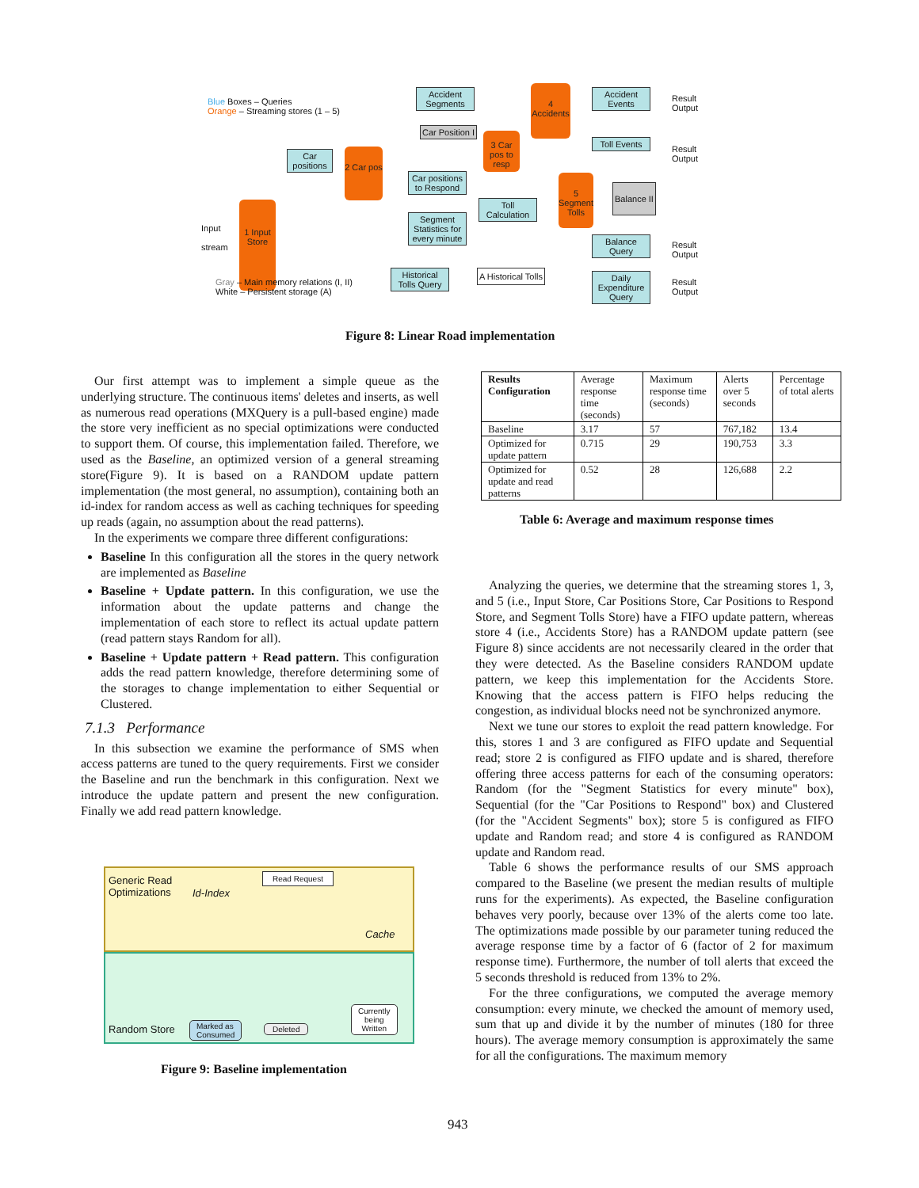Blue Boxes – Queries
Orange – Streaming stores (1 – 5)
Accident Segments
4
Accidents
Accident Events
Result Output
Car positions
2 Car pos
Car Position I
3 Car pos to resp
Toll Events
Result Output
Car positions to Respond
1 Input Store
5 Segment Tolls
Balance II
Toll Calculation
Segment Statistics for every minute
Input
stream
Balance Query
Result Output
Gray – Main memory relations (I, II)
White – Persistent storage (A)
Historical Tolls Query
A Historical Tolls
Daily Expenditure Query
Result Output
Figure 8: Linear Road implementation
Our first attempt was to implement a simple queue as the underlying structure. The continuous items' deletes and inserts, as well as numerous read operations (MXQuery is a pull-based engine) made the store very inefficient as no special optimizations were conducted to support them. Of course, this implementation failed. Therefore, we used as the Baseline, an optimized version of a general streaming store(Figure 9). It is based on a RANDOM update pattern implementation (the most general, no assumption), containing both an id-index for random access as well as caching techniques for speeding up reads (again, no assumption about the read patterns).
In the experiments we compare three different configurations:
Baseline In this configuration all the stores in the query network are implemented as Baseline
Baseline + Update pattern. In this configuration, we use the information about the update patterns and change the implementation of each store to reflect its actual update pattern (read pattern stays Random for all).
Baseline + Update pattern + Read pattern. This configuration adds the read pattern knowledge, therefore determining some of the storages to change implementation to either Sequential or Clustered.
7.1.3 Performance
In this subsection we examine the performance of SMS when access patterns are tuned to the query requirements. First we consider the Baseline and run the benchmark in this configuration. Next we introduce the update pattern and present the new configuration. Finally we add read pattern knowledge.
Generic Read
Optimizations
Id-Index
Read Request
Cache
Random Store
Marked as
Consumed
Deleted
Currently
being
Written
Figure 9: Baseline implementation
| Results Configuration | Average response time (seconds) | Maximum response time (seconds) | Alerts over 5 seconds | Percentage of total alerts |
| --- | --- | --- | --- | --- |
| Baseline | 3.17 | 57 | 767,182 | 13.4 |
| Optimized for update pattern | 0.715 | 29 | 190,753 | 3.3 |
| Optimized for update and read patterns | 0.52 | 28 | 126,688 | 2.2 |
Table 6: Average and maximum response times
Analyzing the queries, we determine that the streaming stores 1, 3, and 5 (i.e., Input Store, Car Positions Store, Car Positions to Respond Store, and Segment Tolls Store) have a FIFO update pattern, whereas store 4 (i.e., Accidents Store) has a RANDOM update pattern (see Figure 8) since accidents are not necessarily cleared in the order that they were detected. As the Baseline considers RANDOM update pattern, we keep this implementation for the Accidents Store. Knowing that the access pattern is FIFO helps reducing the congestion, as individual blocks need not be synchronized anymore.
Next we tune our stores to exploit the read pattern knowledge. For this, stores 1 and 3 are configured as FIFO update and Sequential read; store 2 is configured as FIFO update and is shared, therefore offering three access patterns for each of the consuming operators: Random (for the "Segment Statistics for every minute" box), Sequential (for the "Car Positions to Respond" box) and Clustered (for the "Accident Segments" box); store 5 is configured as FIFO update and Random read; and store 4 is configured as RANDOM update and Random read.
Table 6 shows the performance results of our SMS approach compared to the Baseline (we present the median results of multiple runs for the experiments). As expected, the Baseline configuration behaves very poorly, because over 13% of the alerts come too late. The optimizations made possible by our parameter tuning reduced the average response time by a factor of 6 (factor of 2 for maximum response time). Furthermore, the number of toll alerts that exceed the 5 seconds threshold is reduced from 13% to 2%.
For the three configurations, we computed the average memory consumption: every minute, we checked the amount of memory used, sum that up and divide it by the number of minutes (180 for three hours). The average memory consumption is approximately the same for all the configurations. The maximum memory
943